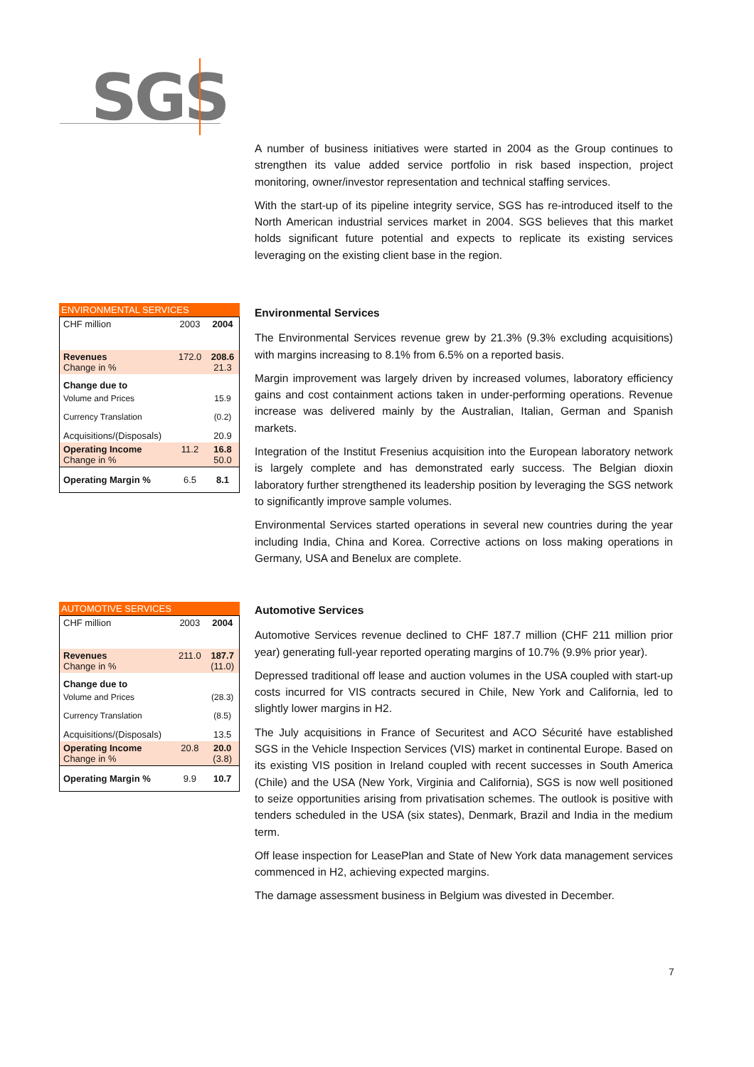SGS
A number of business initiatives were started in 2004 as the Group continues to strengthen its value added service portfolio in risk based inspection, project monitoring, owner/investor representation and technical staffing services.
With the start-up of its pipeline integrity service, SGS has re-introduced itself to the North American industrial services market in 2004. SGS believes that this market holds significant future potential and expects to replicate its existing services leveraging on the existing client base in the region.
ENVIRONMENTAL SERVICES
| CHF million | 2003 | 2004 |
| Revenues Change in % | 172.0 | 208.6 21.3 |
| Change due to | | |
| Volume and Prices | | 15.9 |
| Currency Translation | | (0.2) |
| Acquisitions/(Disposals) | | 20.9 |
| Operating Income Change in % | 11.2 | 16.8 50.0 |
| Operating Margin % | 6.5 | 8.1 |
Environmental Services
The Environmental Services revenue grew by 21.3% (9.3% excluding acquisitions) with margins increasing to 8.1% from 6.5% on a reported basis.
Margin improvement was largely driven by increased volumes, laboratory efficiency gains and cost containment actions taken in under-performing operations. Revenue increase was delivered mainly by the Australian, Italian, German and Spanish markets.
Integration of the Institut Fresenius acquisition into the European laboratory network is largely complete and has demonstrated early success. The Belgian dioxin laboratory further strengthened its leadership position by leveraging the SGS network to significantly improve sample volumes.
Environmental Services started operations in several new countries during the year including India, China and Korea. Corrective actions on loss making operations in Germany, USA and Benelux are complete.
AUTOMOTIVE SERVICES
| CHF million | 2003 | 2004 |
| Revenues Change in % | 211.0 | 187.7 (11.0) |
| Change due to | | |
| Volume and Prices | | (28.3) |
| Currency Translation | | (8.5) |
| Acquisitions/(Disposals) | | 13.5 |
| Operating Income Change in % | 20.8 | 20.0 (3.8) |
| Operating Margin % | 9.9 | 10.7 |
Automotive Services
Automotive Services revenue declined to CHF 187.7 million (CHF 211 million prior year) generating full-year reported operating margins of 10.7% (9.9% prior year).
Depressed traditional off lease and auction volumes in the USA coupled with start-up costs incurred for VIS contracts secured in Chile, New York and California, led to slightly lower margins in H2.
The July acquisitions in France of Securitest and ACO Sécurité have established SGS in the Vehicle Inspection Services (VIS) market in continental Europe. Based on its existing VIS position in Ireland coupled with recent successes in South America (Chile) and the USA (New York, Virginia and California), SGS is now well positioned to seize opportunities arising from privatisation schemes. The outlook is positive with tenders scheduled in the USA (six states), Denmark, Brazil and India in the medium term.
Off lease inspection for LeasePlan and State of New York data management services commenced in H2, achieving expected margins.
The damage assessment business in Belgium was divested in December.
7